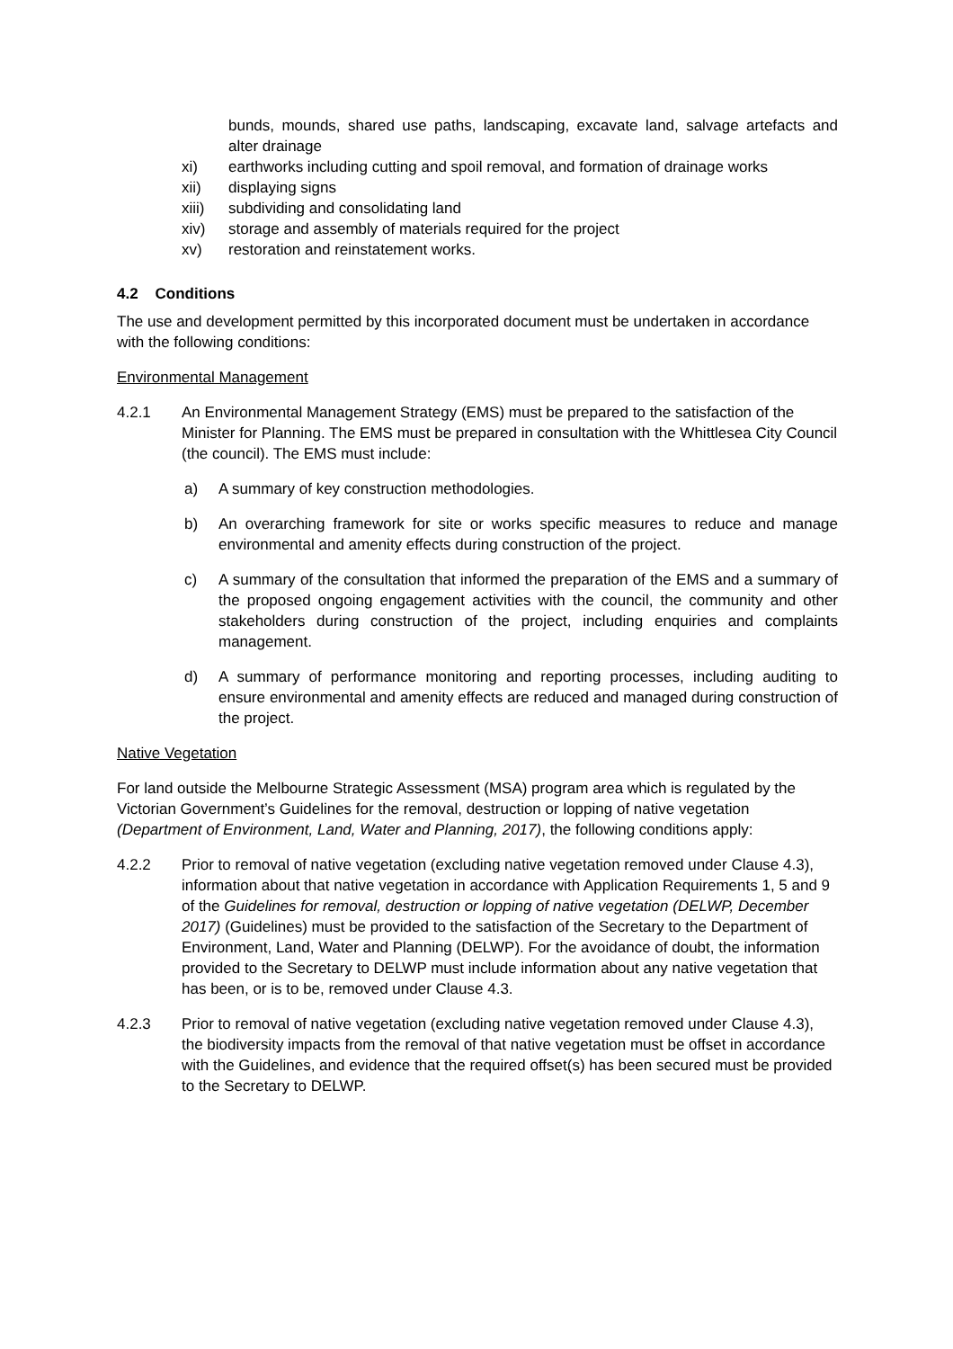bunds, mounds, shared use paths, landscaping, excavate land, salvage artefacts and alter drainage
xi) earthworks including cutting and spoil removal, and formation of drainage works
xii) displaying signs
xiii) subdividing and consolidating land
xiv) storage and assembly of materials required for the project
xv) restoration and reinstatement works.
4.2 Conditions
The use and development permitted by this incorporated document must be undertaken in accordance with the following conditions:
Environmental Management
4.2.1 An Environmental Management Strategy (EMS) must be prepared to the satisfaction of the Minister for Planning. The EMS must be prepared in consultation with the Whittlesea City Council (the council). The EMS must include:
a) A summary of key construction methodologies.
b) An overarching framework for site or works specific measures to reduce and manage environmental and amenity effects during construction of the project.
c) A summary of the consultation that informed the preparation of the EMS and a summary of the proposed ongoing engagement activities with the council, the community and other stakeholders during construction of the project, including enquiries and complaints management.
d) A summary of performance monitoring and reporting processes, including auditing to ensure environmental and amenity effects are reduced and managed during construction of the project.
Native Vegetation
For land outside the Melbourne Strategic Assessment (MSA) program area which is regulated by the Victorian Government’s Guidelines for the removal, destruction or lopping of native vegetation (Department of Environment, Land, Water and Planning, 2017), the following conditions apply:
4.2.2 Prior to removal of native vegetation (excluding native vegetation removed under Clause 4.3), information about that native vegetation in accordance with Application Requirements 1, 5 and 9 of the Guidelines for removal, destruction or lopping of native vegetation (DELWP, December 2017) (Guidelines) must be provided to the satisfaction of the Secretary to the Department of Environment, Land, Water and Planning (DELWP). For the avoidance of doubt, the information provided to the Secretary to DELWP must include information about any native vegetation that has been, or is to be, removed under Clause 4.3.
4.2.3 Prior to removal of native vegetation (excluding native vegetation removed under Clause 4.3), the biodiversity impacts from the removal of that native vegetation must be offset in accordance with the Guidelines, and evidence that the required offset(s) has been secured must be provided to the Secretary to DELWP.